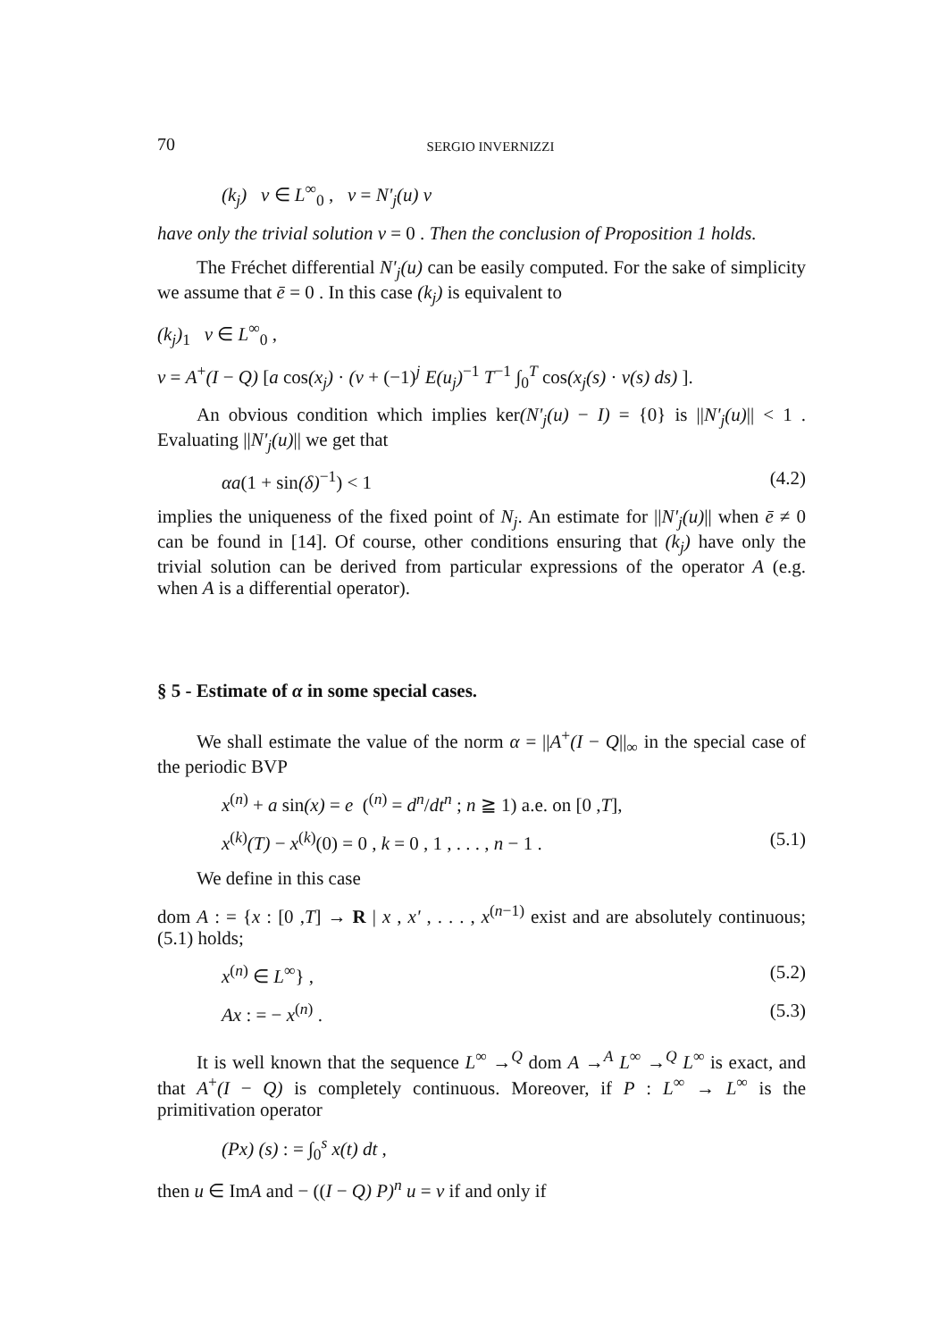70 SERGIO INVERNIZZI
(k<sub>j</sub>) v ∈ L<sup>∞</sup><sub>0</sub> , v = N'<sub>j</sub>(u) v
have only the trivial solution v = 0 . Then the conclusion of Proposition 1 holds.
The Fréchet differential N'<sub>j</sub>(u) can be easily computed. For the sake of simplicity we assume that ē = 0 . In this case (k<sub>j</sub>) is equivalent to
(k<sub>j</sub>)<sub>1</sub> v ∈ L<sup>∞</sup><sub>0</sub> ,
v = A<sup>+</sup>(I − Q) [a cos(x<sub>j</sub>) · (v + (−1)<sup>j</sup> E(u<sub>j</sub>)<sup>−1</sup> T<sup>−1</sup> ∫<sub>0</sub><sup>T</sup> cos(x<sub>j</sub>(s) · v(s) ds) ].
An obvious condition which implies ker(N'<sub>j</sub>(u) − I) = {0} is ||N'<sub>j</sub>(u)|| < 1 . Evaluating ||N'<sub>j</sub>(u)|| we get that
αa(1 + sin(δ)<sup>−1</sup>) < 1 (4.2)
implies the uniqueness of the fixed point of N<sub>j</sub>. An estimate for ||N'<sub>j</sub>(u)|| when ē ≠ 0 can be found in [14]. Of course, other conditions ensuring that (k<sub>j</sub>) have only the trivial solution can be derived from particular expressions of the operator A (e.g. when A is a differential operator).
§ 5 - Estimate of α in some special cases.
We shall estimate the value of the norm α = ||A<sup>+</sup>(I − Q||<sub>∞</sub> in the special case of the periodic BVP
x<sup>(n)</sup> + a sin(x) = e (<sup>(n)</sup> = d<sup>n</sup>/dt<sup>n</sup> ; n ≧ 1) a.e. on [0 ,T],
x<sup>(k)</sup>(T) − x<sup>(k)</sup>(0) = 0 , k = 0 , 1 , . . . , n − 1 . (5.1)
We define in this case
dom A : = {x : [0 ,T] → R | x , x' , . . . , x<sup>(n−1)</sup> exist and are absolutely continuous; (5.1) holds;
x<sup>(n)</sup> ∈ L<sup>∞</sup>} , (5.2)
Ax : = − x<sup>(n)</sup> . (5.3)
It is well known that the sequence L<sup>∞</sup> →<sup>Q</sup> dom A →<sup>A</sup> L<sup>∞</sup> →<sup>Q</sup> L<sup>∞</sup> is exact, and that A<sup>+</sup>(I − Q) is completely continuous. Moreover, if P : L<sup>∞</sup> → L<sup>∞</sup> is the primitivation operator
(Px) (s) : = ∫<sub>0</sub><sup>s</sup> x(t) dt ,
then u ∈ ImA and − ((I − Q) P)<sup>n</sup> u = v if and only if